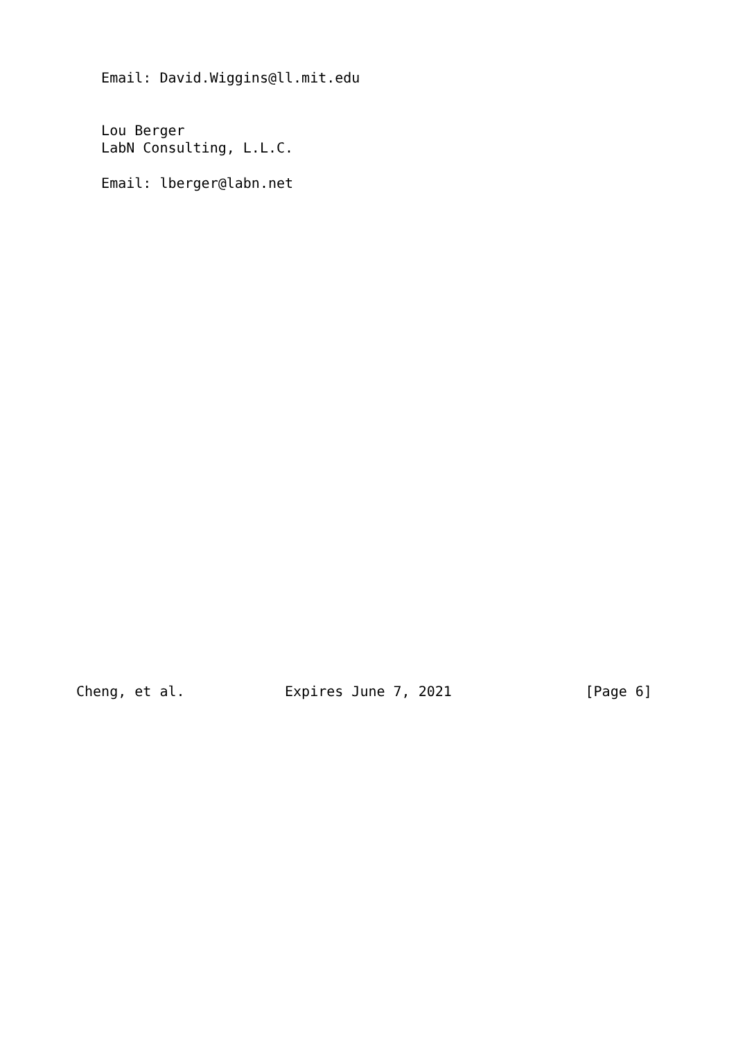Email: David.Wiggins@ll.mit.edu


   Lou Berger
   LabN Consulting, L.L.C.

   Email: lberger@labn.net




























Cheng, et al.            Expires June 7, 2021                [Page 6]